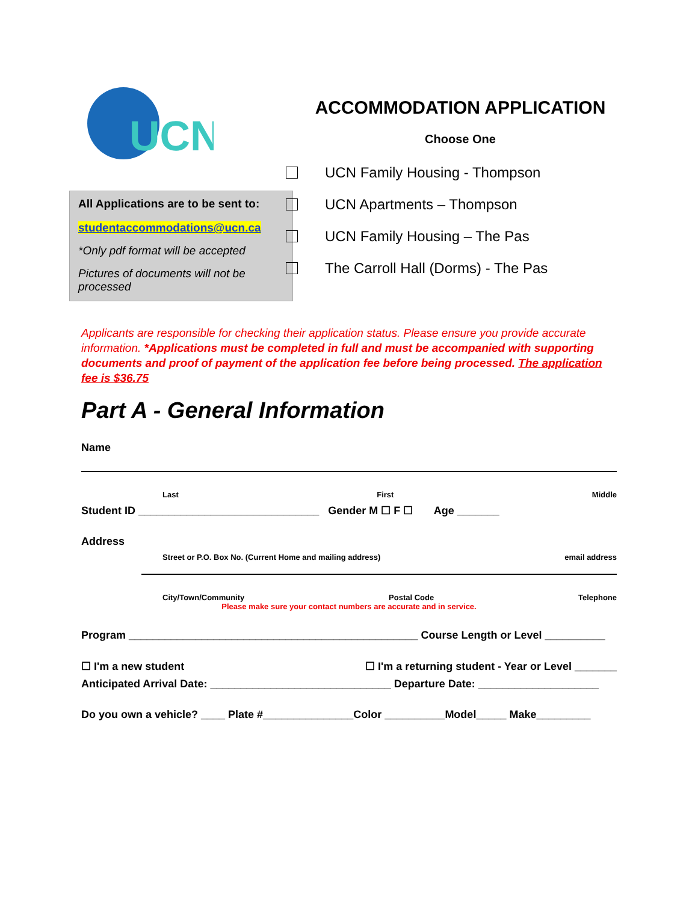UCN
All Applications are to be sent to:
studentaccommodations@ucn.ca
*Only pdf format will be accepted
Pictures of documents will not be processed
ACCOMMODATION APPLICATION
Choose One
UCN Family Housing - Thompson
UCN Apartments – Thompson
UCN Family Housing – The Pas
The Carroll Hall (Dorms) - The Pas
Applicants are responsible for checking their application status. Please ensure you provide accurate information. *Applications must be completed in full and must be accompanied with supporting documents and proof of payment of the application fee before being processed. The application fee is $36.75
Part A - General Information
Name
Last First Middle
Student ID ______________________________ Gender M ☐ F ☐ Age _______
Address
Street or P.O. Box No. (Current Home and mailing address) email address
City/Town/Community Postal Code Telephone
Please make sure your contact numbers are accurate and in service.
Program ________________________________________________ Course Length or Level __________
☐ I'm a new student ☐ I'm a returning student - Year or Level _______
Anticipated Arrival Date: ______________________________ Departure Date: ____________________
Do you own a vehicle? ____ Plate #_______________Color __________Model_____ Make_________